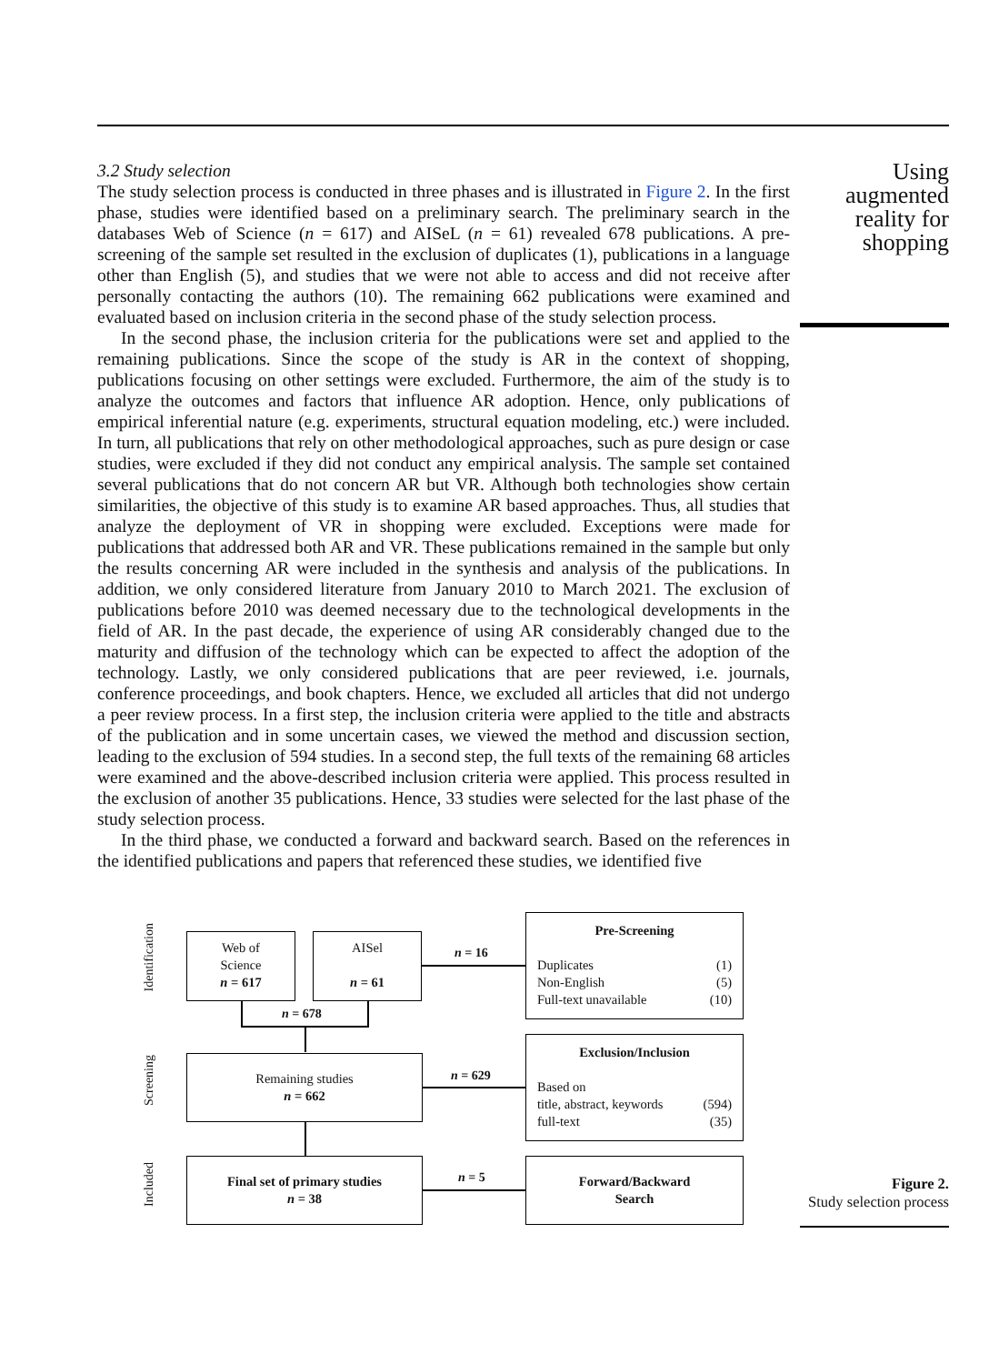3.2 Study selection
The study selection process is conducted in three phases and is illustrated in Figure 2. In the first phase, studies were identified based on a preliminary search. The preliminary search in the databases Web of Science (n = 617) and AISeL (n = 61) revealed 678 publications. A pre-screening of the sample set resulted in the exclusion of duplicates (1), publications in a language other than English (5), and studies that we were not able to access and did not receive after personally contacting the authors (10). The remaining 662 publications were examined and evaluated based on inclusion criteria in the second phase of the study selection process.
In the second phase, the inclusion criteria for the publications were set and applied to the remaining publications. Since the scope of the study is AR in the context of shopping, publications focusing on other settings were excluded. Furthermore, the aim of the study is to analyze the outcomes and factors that influence AR adoption. Hence, only publications of empirical inferential nature (e.g. experiments, structural equation modeling, etc.) were included. In turn, all publications that rely on other methodological approaches, such as pure design or case studies, were excluded if they did not conduct any empirical analysis. The sample set contained several publications that do not concern AR but VR. Although both technologies show certain similarities, the objective of this study is to examine AR based approaches. Thus, all studies that analyze the deployment of VR in shopping were excluded. Exceptions were made for publications that addressed both AR and VR. These publications remained in the sample but only the results concerning AR were included in the synthesis and analysis of the publications. In addition, we only considered literature from January 2010 to March 2021. The exclusion of publications before 2010 was deemed necessary due to the technological developments in the field of AR. In the past decade, the experience of using AR considerably changed due to the maturity and diffusion of the technology which can be expected to affect the adoption of the technology. Lastly, we only considered publications that are peer reviewed, i.e. journals, conference proceedings, and book chapters. Hence, we excluded all articles that did not undergo a peer review process. In a first step, the inclusion criteria were applied to the title and abstracts of the publication and in some uncertain cases, we viewed the method and discussion section, leading to the exclusion of 594 studies. In a second step, the full texts of the remaining 68 articles were examined and the above-described inclusion criteria were applied. This process resulted in the exclusion of another 35 publications. Hence, 33 studies were selected for the last phase of the study selection process.
In the third phase, we conducted a forward and backward search. Based on the references in the identified publications and papers that referenced these studies, we identified five
Using augmented reality for shopping
Identification
Screening
Included
Web of
Science
n = 617
AISel
n = 61
n = 678
n = 16
Pre-Screening
Duplicates (1)
Non-English (5)
Full-text unavailable (10)
Remaining studies
n = 662
n = 629
Exclusion/Inclusion
Based on
title, abstract, keywords (594)
full-text (35)
Final set of primary studies
n = 38
n = 5
Forward/Backward
Search
Figure 2.
Study selection process